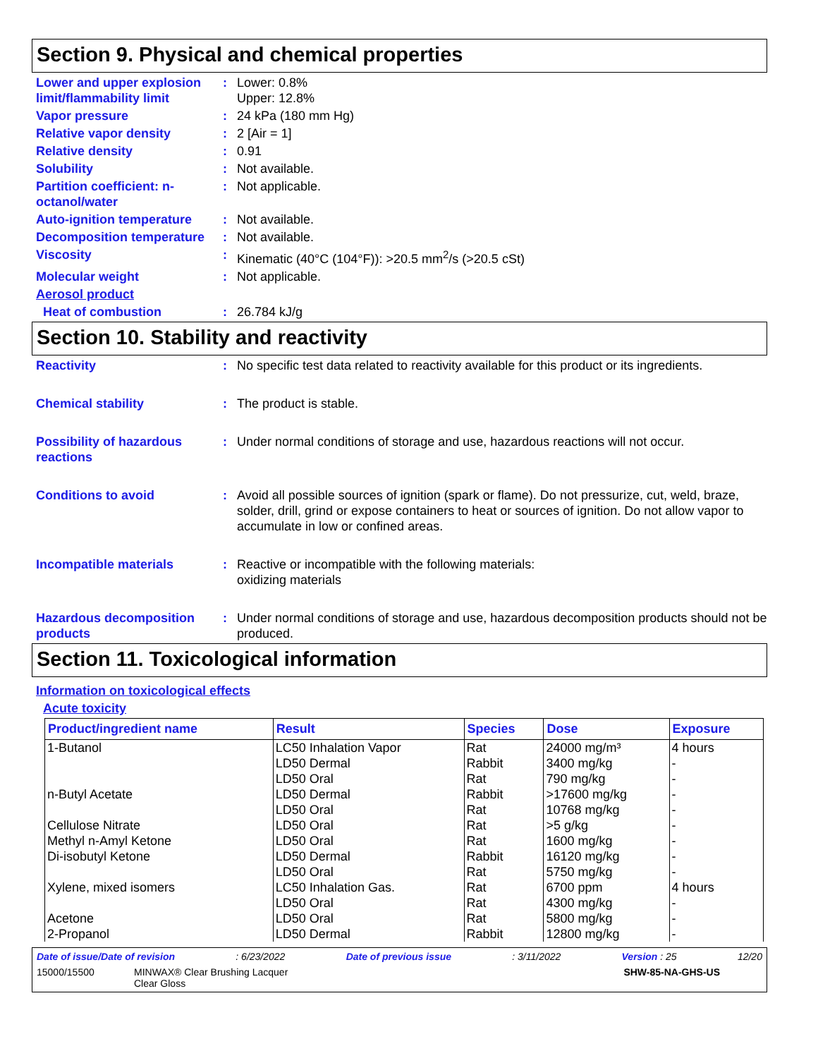Section 9. Physical and chemical properties
Lower and upper explosion limit/flammability limit
: Lower: 0.8%
Upper: 12.8%
Vapor pressure : 24 kPa (180 mm Hg)
Relative vapor density : 2 [Air = 1]
Relative density : 0.91
Solubility : Not available.
Partition coefficient: n-octanol/water
: Not applicable.
Auto-ignition temperature
: Not available.
Decomposition temperature
: Not available.
Viscosity : Kinematic (40°C (104°F)): >20.5 mm<sup>2</sup>/s (>20.5 cSt)
Molecular weight : Not applicable.
Aerosol product
Heat of combustion : 26.784 kJ/g
Section 10. Stability and reactivity
Reactivity : No specific test data related to reactivity available for this product or its ingredients.
Chemical stability : The product is stable.
Possibility of hazardous reactions
: Under normal conditions of storage and use, hazardous reactions will not occur.
Conditions to avoid : Avoid all possible sources of ignition (spark or flame). Do not pressurize, cut, weld, braze, solder, drill, grind or expose containers to heat or sources of ignition. Do not allow vapor to accumulate in low or confined areas.
Incompatible materials : Reactive or incompatible with the following materials:
oxidizing materials
Hazardous decomposition products
: Under normal conditions of storage and use, hazardous decomposition products should not be produced.
Section 11. Toxicological information
Information on toxicological effects
Acute toxicity
| Product/ingredient name | Result | Species | Dose | Exposure |
| --- | --- | --- | --- | --- |
| 1-Butanol | LC50 Inhalation Vapor | Rat | 24000 mg/m³ | 4 hours |
| | LD50 Dermal | Rabbit | 3400 mg/kg | - |
| | LD50 Oral | Rat | 790 mg/kg | - |
| n-Butyl Acetate | LD50 Dermal | Rabbit | >17600 mg/kg | - |
| | LD50 Oral | Rat | 10768 mg/kg | - |
| Cellulose Nitrate | LD50 Oral | Rat | >5 g/kg | - |
| Methyl n-Amyl Ketone | LD50 Oral | Rat | 1600 mg/kg | - |
| Di-isobutyl Ketone | LD50 Dermal | Rabbit | 16120 mg/kg | - |
| | LD50 Oral | Rat | 5750 mg/kg | - |
| Xylene, mixed isomers | LC50 Inhalation Gas. | Rat | 6700 ppm | 4 hours |
| | LD50 Oral | Rat | 4300 mg/kg | - |
| Acetone | LD50 Oral | Rat | 5800 mg/kg | - |
| 2-Propanol | LD50 Dermal | Rabbit | 12800 mg/kg | - |
Date of issue/Date of revision: 6/23/2022 Date of previous issue: 3/11/2022 Version : 25 12/20
15000/15500 MINWAX® Clear Brushing Lacquer
Clear Gloss SHW-85-NA-GHS-US